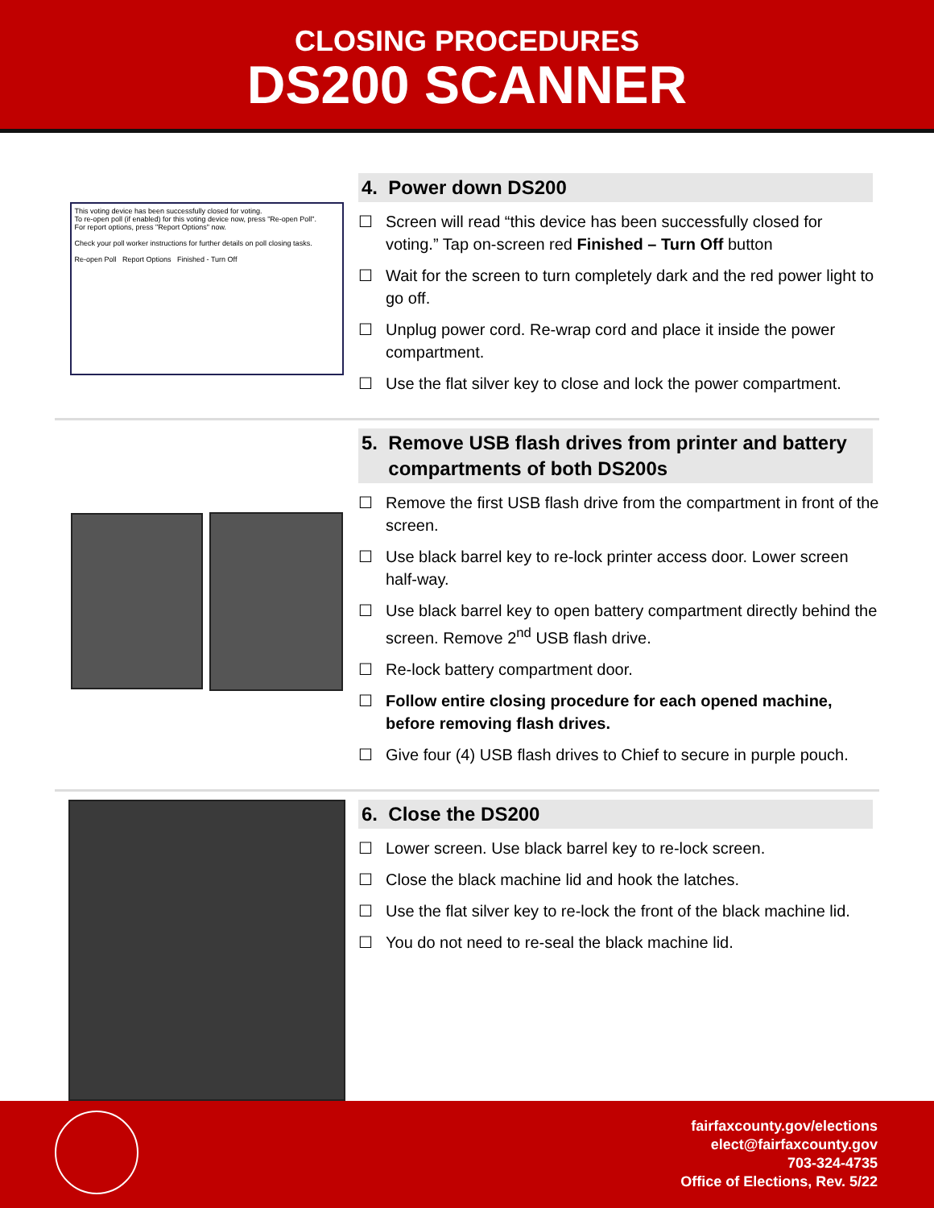CLOSING PROCEDURES
DS200 SCANNER
This voting device has been successfully closed for voting.
To re-open poll (if enabled) for this voting device now, press "Re-open Poll".
For report options, press "Report Options" now.
Check your poll worker instructions for further details on poll closing tasks.
Re-open Poll Report Options Finished - Turn Off
4. Power down DS200
☐ Screen will read “this device has been successfully closed for voting.” Tap on-screen red Finished – Turn Off button
☐ Wait for the screen to turn completely dark and the red power light to go off.
☐ Unplug power cord. Re-wrap cord and place it inside the power compartment.
☐ Use the flat silver key to close and lock the power compartment.
5. Remove USB flash drives from printer and battery
compartments of both DS200s
☐ Remove the first USB flash drive from the compartment in front of the screen.
☐ Use black barrel key to re-lock printer access door. Lower screen half-way.
☐ Use black barrel key to open battery compartment directly behind the screen. Remove 2<sup>nd</sup> USB flash drive.
☐ Re-lock battery compartment door.
☐ Follow entire closing procedure for each opened machine, before removing flash drives.
☐ Give four (4) USB flash drives to Chief to secure in purple pouch.
6. Close the DS200
☐ Lower screen. Use black barrel key to re-lock screen.
☐ Close the black machine lid and hook the latches.
☐ Use the flat silver key to re-lock the front of the black machine lid.
☐ You do not need to re-seal the black machine lid.
fairfaxcounty.gov/elections
elect@fairfaxcounty.gov
703-324-4735
Office of Elections, Rev. 5/22